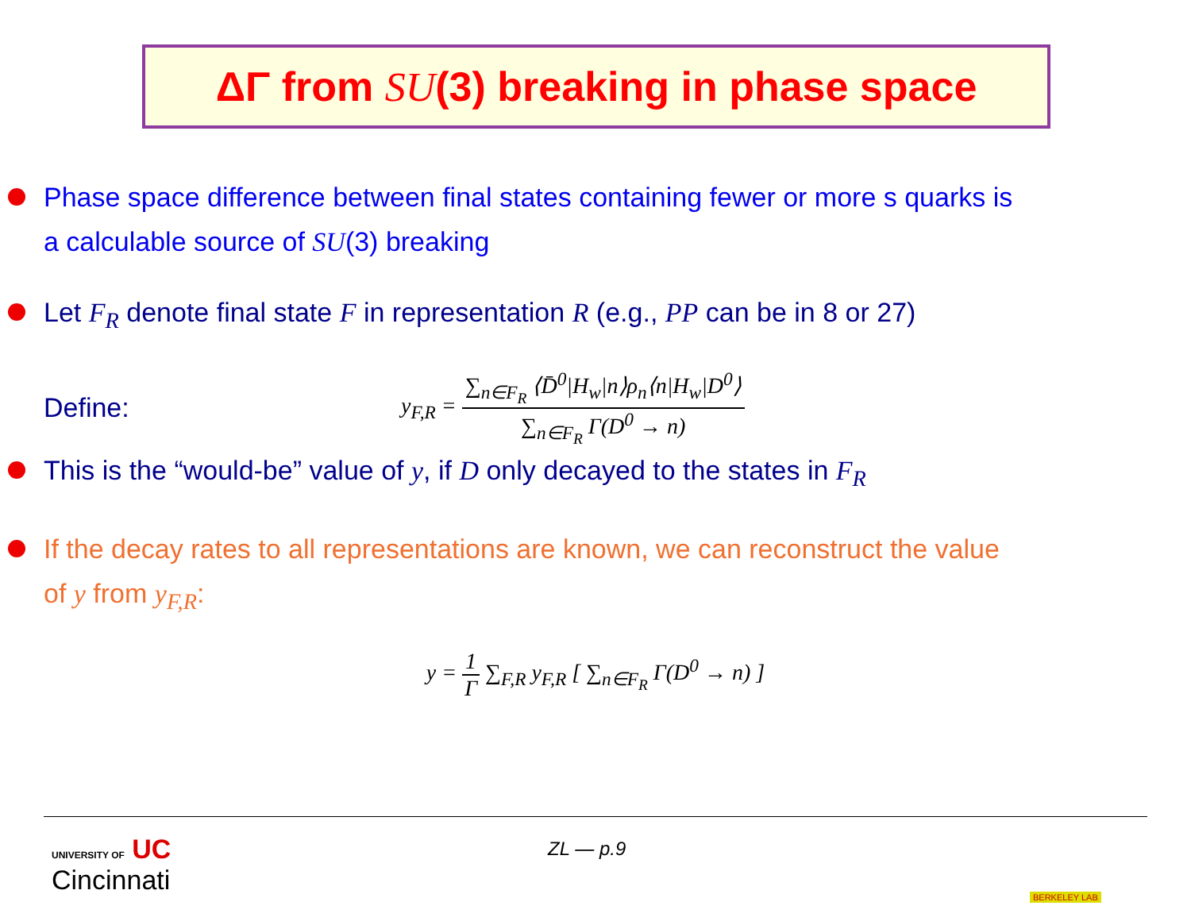ΔΓ from SU(3) breaking in phase space
Phase space difference between final states containing fewer or more s quarks is
a calculable source of SU(3) breaking
Let F<sub>R</sub> denote final state F in representation R (e.g., PP can be in 8 or 27)
Define: y<sub>F,R</sub> = ∑<sub>n∈F<sub>R</sub></sub> ⟨D̄<sup>0</sup>|H<sub>w</sub>|n⟩ρ<sub>n</sub>⟨n|H<sub>w</sub>|D<sup>0</sup>⟩ ∑<sub>n∈F<sub>R</sub></sub> Γ(D<sup>0</sup> → n)
This is the “would-be” value of y, if D only decayed to the states in F<sub>R</sub>
If the decay rates to all representations are known, we can reconstruct the value
of y from y<sub>F,R</sub>:
y = 1 Γ ∑<sub>F,R</sub> y<sub>F,R</sub> [ ∑<sub>n∈F<sub>R</sub></sub> Γ(D<sup>0</sup> → n) ]
UNIVERSITY OF UC
Cincinnati
ZL — p.9
BERKELEY LAB